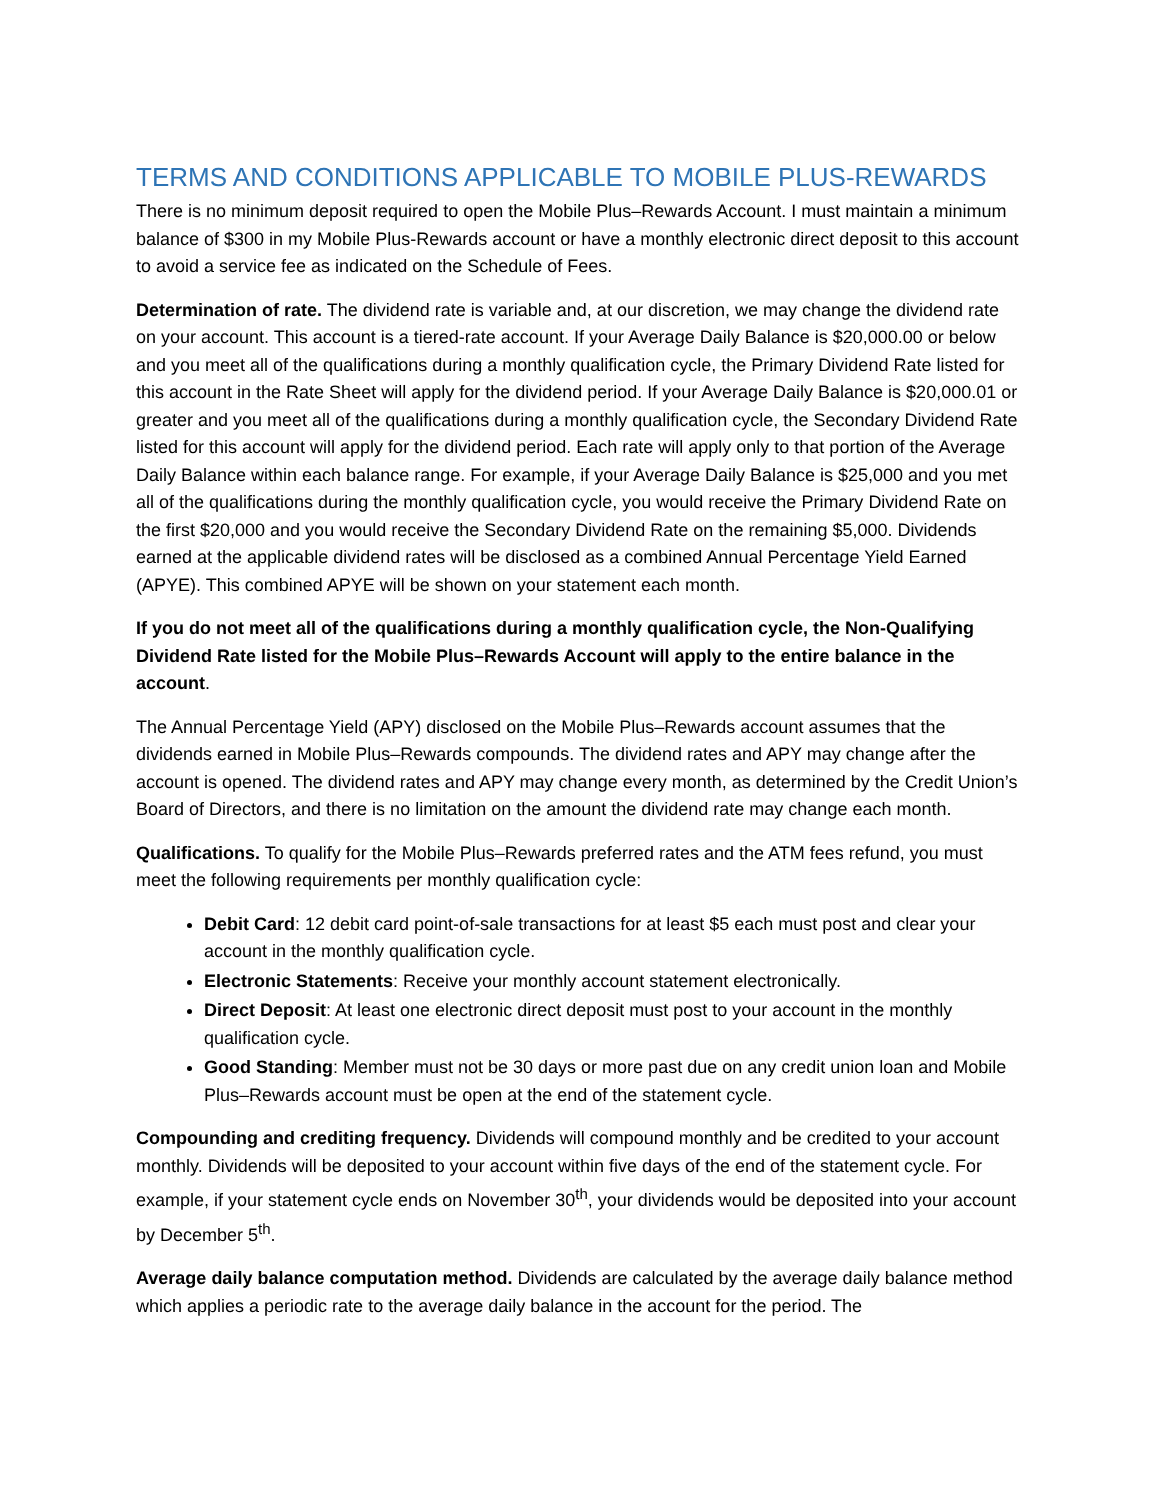TERMS AND CONDITIONS APPLICABLE TO MOBILE PLUS-REWARDS
There is no minimum deposit required to open the Mobile Plus–Rewards Account. I must maintain a minimum balance of $300 in my Mobile Plus-Rewards account or have a monthly electronic direct deposit to this account to avoid a service fee as indicated on the Schedule of Fees.
Determination of rate. The dividend rate is variable and, at our discretion, we may change the dividend rate on your account. This account is a tiered-rate account. If your Average Daily Balance is $20,000.00 or below and you meet all of the qualifications during a monthly qualification cycle, the Primary Dividend Rate listed for this account in the Rate Sheet will apply for the dividend period. If your Average Daily Balance is $20,000.01 or greater and you meet all of the qualifications during a monthly qualification cycle, the Secondary Dividend Rate listed for this account will apply for the dividend period. Each rate will apply only to that portion of the Average Daily Balance within each balance range. For example, if your Average Daily Balance is $25,000 and you met all of the qualifications during the monthly qualification cycle, you would receive the Primary Dividend Rate on the first $20,000 and you would receive the Secondary Dividend Rate on the remaining $5,000. Dividends earned at the applicable dividend rates will be disclosed as a combined Annual Percentage Yield Earned (APYE). This combined APYE will be shown on your statement each month.
If you do not meet all of the qualifications during a monthly qualification cycle, the Non-Qualifying Dividend Rate listed for the Mobile Plus–Rewards Account will apply to the entire balance in the account.
The Annual Percentage Yield (APY) disclosed on the Mobile Plus–Rewards account assumes that the dividends earned in Mobile Plus–Rewards compounds. The dividend rates and APY may change after the account is opened. The dividend rates and APY may change every month, as determined by the Credit Union’s Board of Directors, and there is no limitation on the amount the dividend rate may change each month.
Qualifications. To qualify for the Mobile Plus–Rewards preferred rates and the ATM fees refund, you must meet the following requirements per monthly qualification cycle:
Debit Card: 12 debit card point-of-sale transactions for at least $5 each must post and clear your account in the monthly qualification cycle.
Electronic Statements: Receive your monthly account statement electronically.
Direct Deposit: At least one electronic direct deposit must post to your account in the monthly qualification cycle.
Good Standing: Member must not be 30 days or more past due on any credit union loan and Mobile Plus–Rewards account must be open at the end of the statement cycle.
Compounding and crediting frequency. Dividends will compound monthly and be credited to your account monthly. Dividends will be deposited to your account within five days of the end of the statement cycle. For example, if your statement cycle ends on November 30<sup>th</sup>, your dividends would be deposited into your account by December 5<sup>th</sup>.
Average daily balance computation method. Dividends are calculated by the average daily balance method which applies a periodic rate to the average daily balance in the account for the period. The